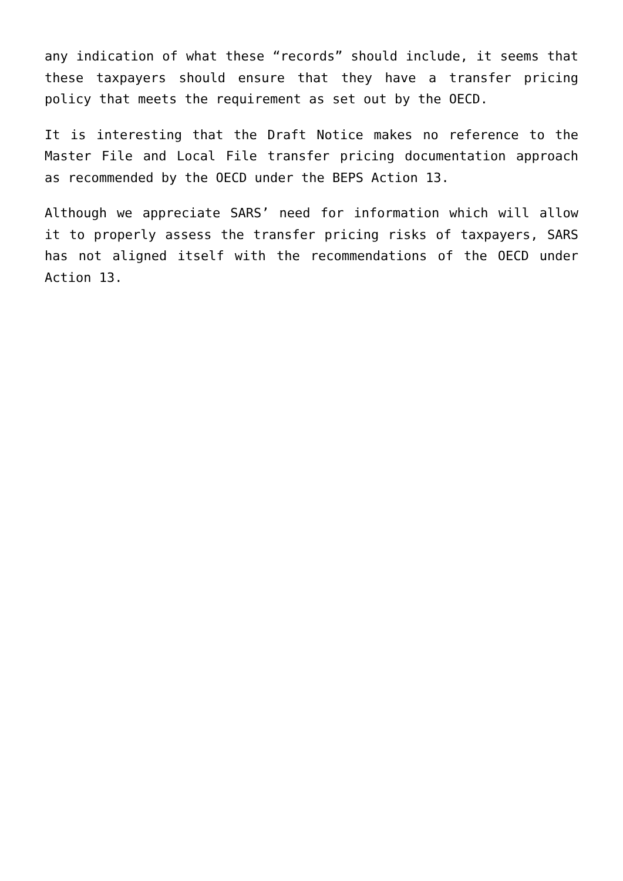any indication of what these “records” should include, it seems that these taxpayers should ensure that they have a transfer pricing policy that meets the requirement as set out by the OECD.
It is interesting that the Draft Notice makes no reference to the Master File and Local File transfer pricing documentation approach as recommended by the OECD under the BEPS Action 13.
Although we appreciate SARS’ need for information which will allow it to properly assess the transfer pricing risks of taxpayers, SARS has not aligned itself with the recommendations of the OECD under Action 13.